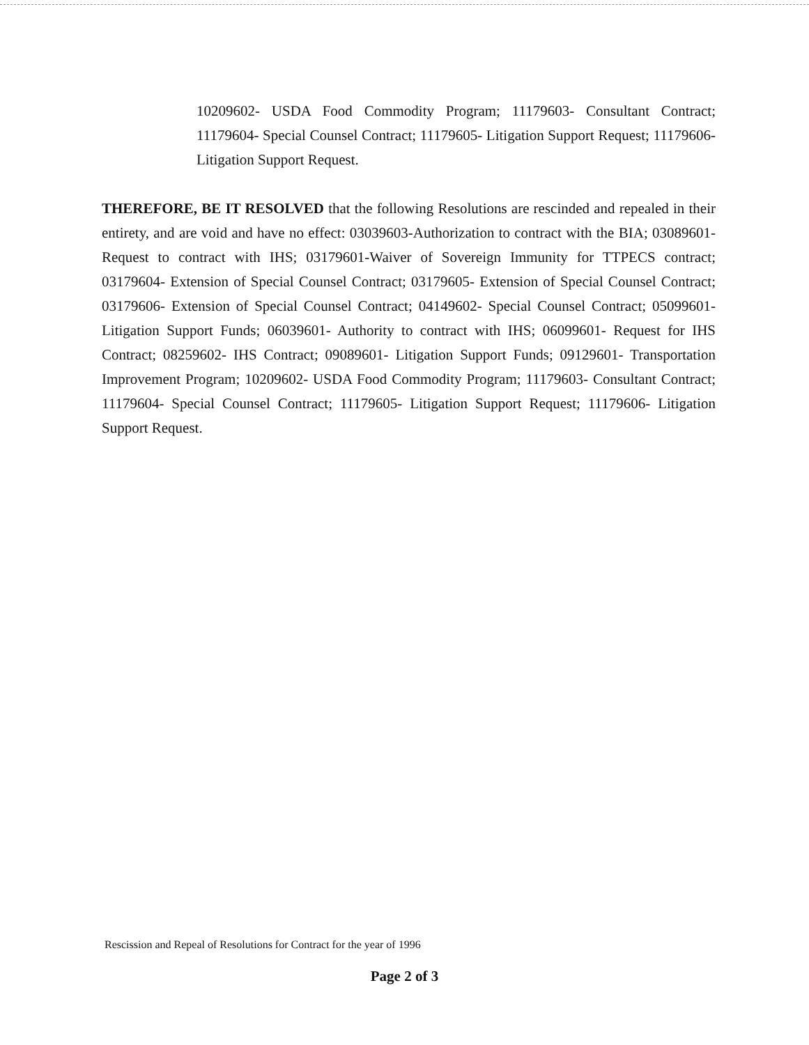10209602- USDA Food Commodity Program; 11179603- Consultant Contract; 11179604- Special Counsel Contract; 11179605- Litigation Support Request; 11179606- Litigation Support Request.
THEREFORE, BE IT RESOLVED that the following Resolutions are rescinded and repealed in their entirety, and are void and have no effect: 03039603-Authorization to contract with the BIA; 03089601- Request to contract with IHS; 03179601-Waiver of Sovereign Immunity for TTPECS contract; 03179604- Extension of Special Counsel Contract; 03179605- Extension of Special Counsel Contract; 03179606- Extension of Special Counsel Contract; 04149602- Special Counsel Contract; 05099601- Litigation Support Funds; 06039601- Authority to contract with IHS; 06099601- Request for IHS Contract; 08259602- IHS Contract; 09089601- Litigation Support Funds; 09129601- Transportation Improvement Program; 10209602- USDA Food Commodity Program; 11179603- Consultant Contract; 11179604- Special Counsel Contract; 11179605- Litigation Support Request; 11179606- Litigation Support Request.
Rescission and Repeal of Resolutions for Contract for the year of 1996
Page 2 of 3